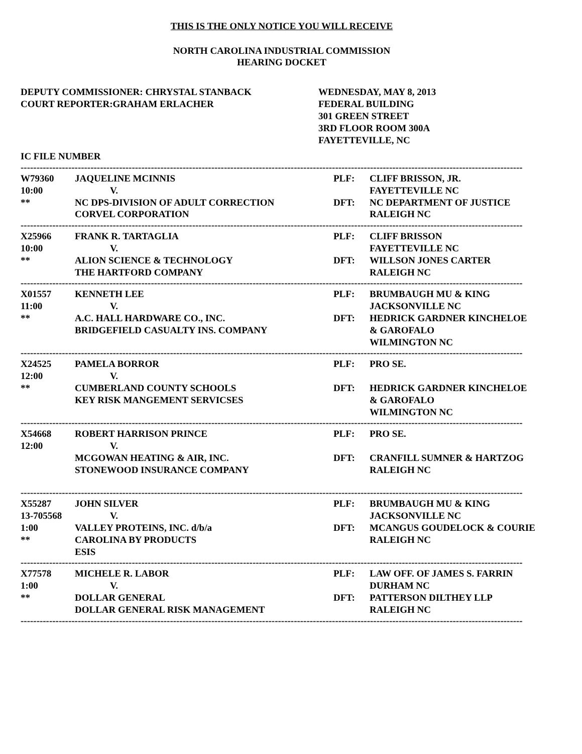THIS IS THE ONLY NOTICE YOU WILL RECEIVE
NORTH CAROLINA INDUSTRIAL COMMISSION
HEARING DOCKET
DEPUTY COMMISSIONER: CHRYSTAL STANBACK
COURT REPORTER:GRAHAM ERLACHER
WEDNESDAY, MAY 8, 2013
FEDERAL BUILDING
301 GREEN STREET
3RD FLOOR ROOM 300A
FAYETTEVILLE, NC
IC FILE NUMBER
----------------------------------------------------------------------------------------------------------------------------------------------------------------------------
| W79360 | JAQUELINE MCINNIS | PLF: | CLIFF BRISSON, JR. |
| 10:00 | V. | | FAYETTEVILLE NC |
| ** | NC DPS-DIVISION OF ADULT CORRECTION | DFT: | NC DEPARTMENT OF JUSTICE |
| | CORVEL CORPORATION | | RALEIGH NC |
----------------------------------------------------------------------------------------------------------------------------------------------------------------------------
| X25966 | FRANK R. TARTAGLIA | PLF: | CLIFF BRISSON |
| 10:00 | V. | | FAYETTEVILLE NC |
| ** | ALION SCIENCE & TECHNOLOGY | DFT: | WILLSON JONES CARTER |
| | THE HARTFORD COMPANY | | RALEIGH NC |
----------------------------------------------------------------------------------------------------------------------------------------------------------------------------
| X01557 | KENNETH LEE | PLF: | BRUMBAUGH MU & KING |
| 11:00 | V. | | JACKSONVILLE NC |
| ** | A.C. HALL HARDWARE CO., INC. | DFT: | HEDRICK GARDNER KINCHELOE |
| | BRIDGEFIELD CASUALTY INS. COMPANY | | & GAROFALO |
| | | | WILMINGTON NC |
----------------------------------------------------------------------------------------------------------------------------------------------------------------------------
| X24525 | PAMELA BORROR | PLF: | PRO SE. |
| 12:00 | V. | | |
| ** | CUMBERLAND COUNTY SCHOOLS | DFT: | HEDRICK GARDNER KINCHELOE |
| | KEY RISK MANGEMENT SERVICSES | | & GAROFALO |
| | | | WILMINGTON NC |
----------------------------------------------------------------------------------------------------------------------------------------------------------------------------
| X54668 | ROBERT HARRISON PRINCE | PLF: | PRO SE. |
| 12:00 | V. | | |
| | MCGOWAN HEATING & AIR, INC. | DFT: | CRANFILL SUMNER & HARTZOG |
| | STONEWOOD INSURANCE COMPANY | | RALEIGH NC |
----------------------------------------------------------------------------------------------------------------------------------------------------------------------------
| X55287 | JOHN SILVER | PLF: | BRUMBAUGH MU & KING |
| 13-705568 | V. | | JACKSONVILLE NC |
| 1:00 | VALLEY PROTEINS, INC. d/b/a | DFT: | MCANGUS GOUDELOCK & COURIE |
| ** | CAROLINA BY PRODUCTS | | RALEIGH NC |
| | ESIS | | |
----------------------------------------------------------------------------------------------------------------------------------------------------------------------------
| X77578 | MICHELE R. LABOR | PLF: | LAW OFF. OF JAMES S. FARRIN |
| 1:00 | V. | | DURHAM NC |
| ** | DOLLAR GENERAL | DFT: | PATTERSON DILTHEY LLP |
| | DOLLAR GENERAL RISK MANAGEMENT | | RALEIGH NC |
----------------------------------------------------------------------------------------------------------------------------------------------------------------------------